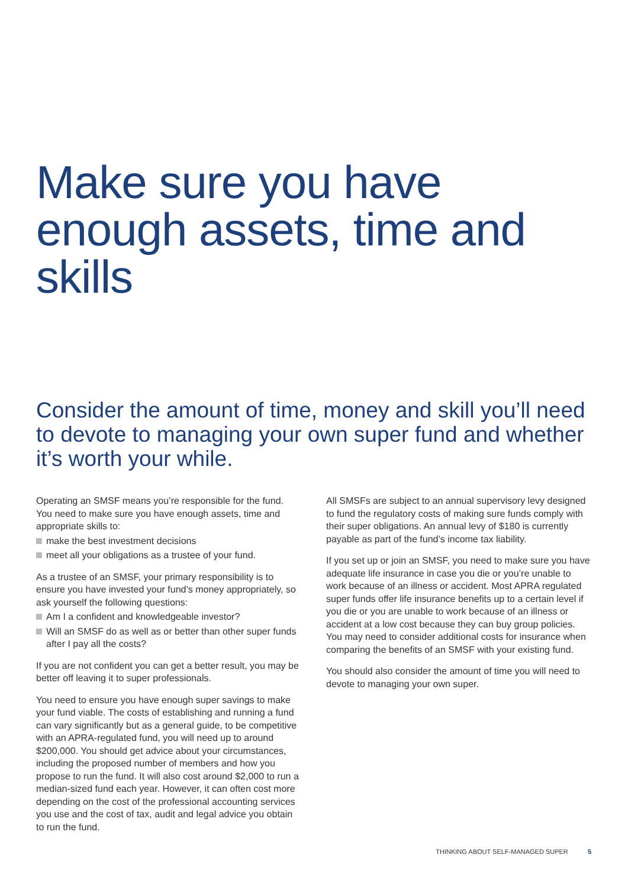Make sure you have enough assets, time and skills
Consider the amount of time, money and skill you’ll need to devote to managing your own super fund and whether it’s worth your while.
Operating an SMSF means you’re responsible for the fund. You need to make sure you have enough assets, time and appropriate skills to:
make the best investment decisions
meet all your obligations as a trustee of your fund.
As a trustee of an SMSF, your primary responsibility is to ensure you have invested your fund’s money appropriately, so ask yourself the following questions:
Am I a confident and knowledgeable investor?
Will an SMSF do as well as or better than other super funds after I pay all the costs?
If you are not confident you can get a better result, you may be better off leaving it to super professionals.
You need to ensure you have enough super savings to make your fund viable. The costs of establishing and running a fund can vary significantly but as a general guide, to be competitive with an APRA-regulated fund, you will need up to around $200,000. You should get advice about your circumstances, including the proposed number of members and how you propose to run the fund. It will also cost around $2,000 to run a median-sized fund each year. However, it can often cost more depending on the cost of the professional accounting services you use and the cost of tax, audit and legal advice you obtain to run the fund.
All SMSFs are subject to an annual supervisory levy designed to fund the regulatory costs of making sure funds comply with their super obligations. An annual levy of $180 is currently payable as part of the fund’s income tax liability.
If you set up or join an SMSF, you need to make sure you have adequate life insurance in case you die or you’re unable to work because of an illness or accident. Most APRA regulated super funds offer life insurance benefits up to a certain level if you die or you are unable to work because of an illness or accident at a low cost because they can buy group policies. You may need to consider additional costs for insurance when comparing the benefits of an SMSF with your existing fund.
You should also consider the amount of time you will need to devote to managing your own super.
THINKING ABOUT SELF-MANAGED SUPER 5